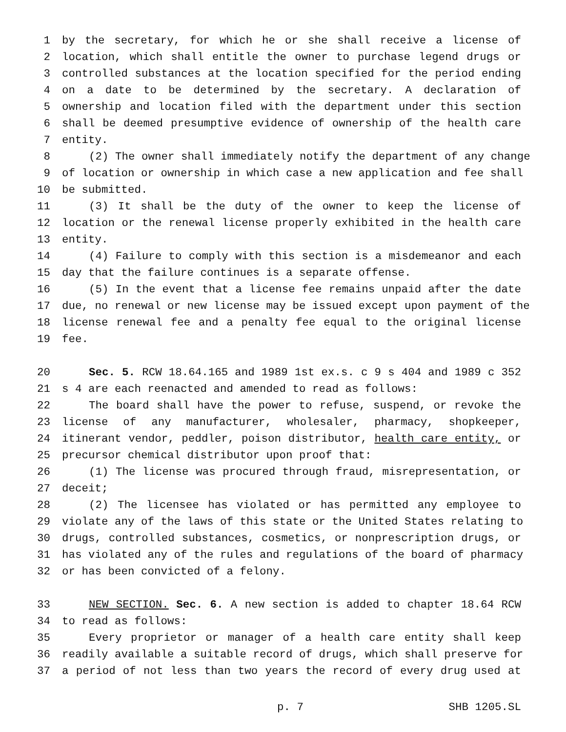1 by the secretary, for which he or she shall receive a license of
2 location, which shall entitle the owner to purchase legend drugs or
3 controlled substances at the location specified for the period ending
4 on a date to be determined by the secretary. A declaration of
5 ownership and location filed with the department under this section
6 shall be deemed presumptive evidence of ownership of the health care
7 entity.
8 (2) The owner shall immediately notify the department of any change
9 of location or ownership in which case a new application and fee shall
10 be submitted.
11 (3) It shall be the duty of the owner to keep the license of
12 location or the renewal license properly exhibited in the health care
13 entity.
14 (4) Failure to comply with this section is a misdemeanor and each
15 day that the failure continues is a separate offense.
16 (5) In the event that a license fee remains unpaid after the date
17 due, no renewal or new license may be issued except upon payment of the
18 license renewal fee and a penalty fee equal to the original license
19 fee.
20 Sec. 5. RCW 18.64.165 and 1989 1st ex.s. c 9 s 404 and 1989 c 352
21 s 4 are each reenacted and amended to read as follows:
22 The board shall have the power to refuse, suspend, or revoke the
23 license of any manufacturer, wholesaler, pharmacy, shopkeeper,
24 itinerant vendor, peddler, poison distributor, health care entity, or
25 precursor chemical distributor upon proof that:
26 (1) The license was procured through fraud, misrepresentation, or
27 deceit;
28 (2) The licensee has violated or has permitted any employee to
29 violate any of the laws of this state or the United States relating to
30 drugs, controlled substances, cosmetics, or nonprescription drugs, or
31 has violated any of the rules and regulations of the board of pharmacy
32 or has been convicted of a felony.
33 NEW SECTION. Sec. 6. A new section is added to chapter 18.64 RCW
34 to read as follows:
35 Every proprietor or manager of a health care entity shall keep
36 readily available a suitable record of drugs, which shall preserve for
37 a period of not less than two years the record of every drug used at
p. 7 SHB 1205.SL